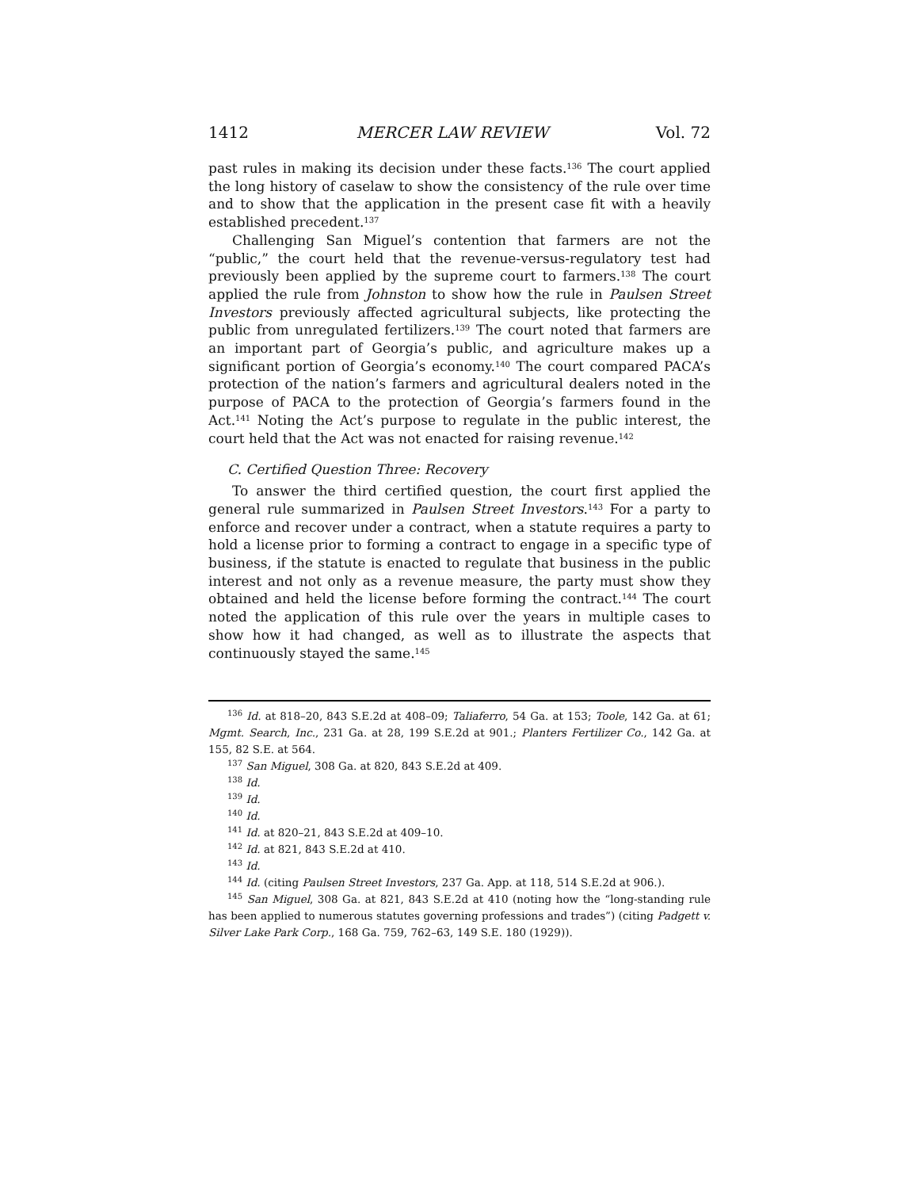1412 MERCER LAW REVIEW Vol. 72
past rules in making its decision under these facts.<sup>136</sup> The court applied the long history of caselaw to show the consistency of the rule over time and to show that the application in the present case fit with a heavily established precedent.<sup>137</sup>
Challenging San Miguel’s contention that farmers are not the “public,” the court held that the revenue-versus-regulatory test had previously been applied by the supreme court to farmers.<sup>138</sup> The court applied the rule from Johnston to show how the rule in Paulsen Street Investors previously affected agricultural subjects, like protecting the public from unregulated fertilizers.<sup>139</sup> The court noted that farmers are an important part of Georgia’s public, and agriculture makes up a significant portion of Georgia’s economy.<sup>140</sup> The court compared PACA’s protection of the nation’s farmers and agricultural dealers noted in the purpose of PACA to the protection of Georgia’s farmers found in the Act.<sup>141</sup> Noting the Act’s purpose to regulate in the public interest, the court held that the Act was not enacted for raising revenue.<sup>142</sup>
C. Certified Question Three: Recovery
To answer the third certified question, the court first applied the general rule summarized in Paulsen Street Investors.<sup>143</sup> For a party to enforce and recover under a contract, when a statute requires a party to hold a license prior to forming a contract to engage in a specific type of business, if the statute is enacted to regulate that business in the public interest and not only as a revenue measure, the party must show they obtained and held the license before forming the contract.<sup>144</sup> The court noted the application of this rule over the years in multiple cases to show how it had changed, as well as to illustrate the aspects that continuously stayed the same.<sup>145</sup>
<sup>136</sup> Id. at 818–20, 843 S.E.2d at 408–09; Taliaferro, 54 Ga. at 153; Toole, 142 Ga. at 61; Mgmt. Search, Inc., 231 Ga. at 28, 199 S.E.2d at 901.; Planters Fertilizer Co., 142 Ga. at 155, 82 S.E. at 564.
<sup>137</sup> San Miguel, 308 Ga. at 820, 843 S.E.2d at 409.
<sup>138</sup> Id.
<sup>139</sup> Id.
<sup>140</sup> Id.
<sup>141</sup> Id. at 820–21, 843 S.E.2d at 409–10.
<sup>142</sup> Id. at 821, 843 S.E.2d at 410.
<sup>143</sup> Id.
<sup>144</sup> Id. (citing Paulsen Street Investors, 237 Ga. App. at 118, 514 S.E.2d at 906.).
<sup>145</sup> San Miguel, 308 Ga. at 821, 843 S.E.2d at 410 (noting how the “long-standing rule has been applied to numerous statutes governing professions and trades”) (citing Padgett v. Silver Lake Park Corp., 168 Ga. 759, 762–63, 149 S.E. 180 (1929)).